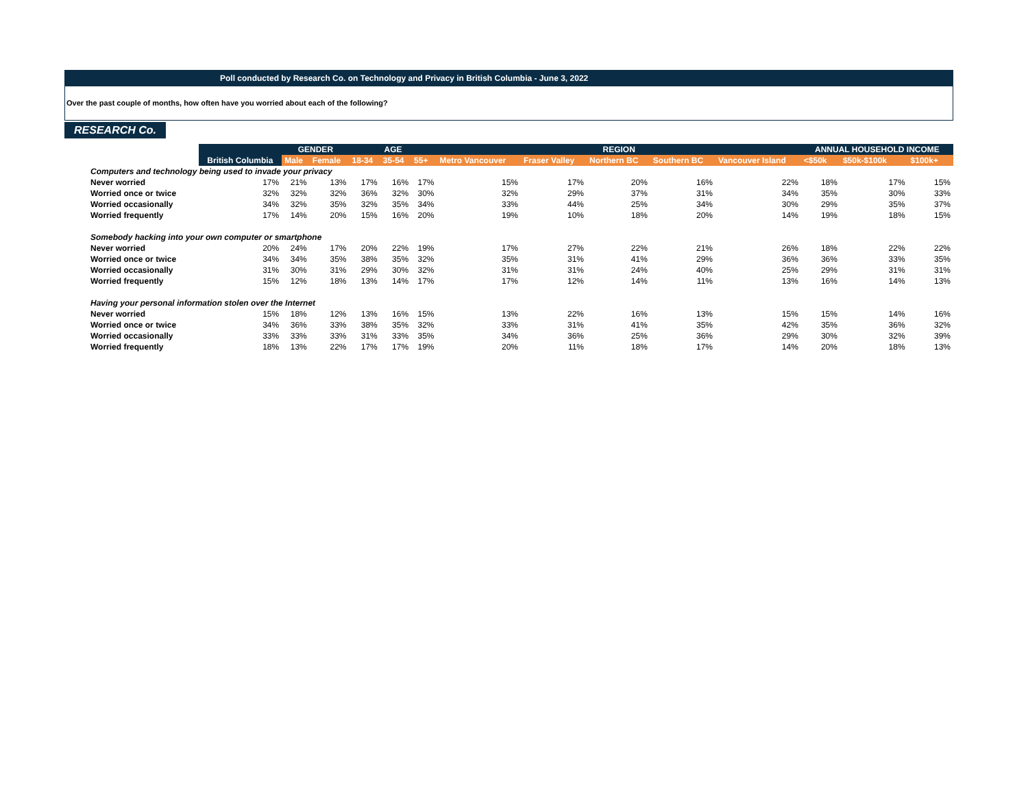Poll conducted by Research Co. on Technology and Privacy in British Columbia - June 3, 2022
Over the past couple of months, how often have you worried about each of the following?
RESEARCH Co.
| | | GENDER | | AGE | | | REGION | | | | | ANNUAL HOUSEHOLD INCOME | | |
| --- | --- | --- | --- | --- | --- | --- | --- | --- | --- | --- | --- | --- | --- | --- |
| | British Columbia | Male | Female | 18-34 | 35-54 | 55+ | Metro Vancouver | Fraser Valley | Northern BC | Southern BC | Vancouver Island | <$50k | $50k-$100k | $100k+ |
| Computers and technology being used to invade your privacy | | | | | | | | | | | | | | |
| Never worried | 17% | 21% | 13% | 17% | 16% | 17% | 15% | 17% | 20% | 16% | 22% | 18% | 17% | 15% |
| Worried once or twice | 32% | 32% | 32% | 36% | 32% | 30% | 32% | 29% | 37% | 31% | 34% | 35% | 30% | 33% |
| Worried occasionally | 34% | 32% | 35% | 32% | 35% | 34% | 33% | 44% | 25% | 34% | 30% | 29% | 35% | 37% |
| Worried frequently | 17% | 14% | 20% | 15% | 16% | 20% | 19% | 10% | 18% | 20% | 14% | 19% | 18% | 15% |
| Somebody hacking into your own computer or smartphone | | | | | | | | | | | | | | |
| Never worried | 20% | 24% | 17% | 20% | 22% | 19% | 17% | 27% | 22% | 21% | 26% | 18% | 22% | 22% |
| Worried once or twice | 34% | 34% | 35% | 38% | 35% | 32% | 35% | 31% | 41% | 29% | 36% | 36% | 33% | 35% |
| Worried occasionally | 31% | 30% | 31% | 29% | 30% | 32% | 31% | 31% | 24% | 40% | 25% | 29% | 31% | 31% |
| Worried frequently | 15% | 12% | 18% | 13% | 14% | 17% | 17% | 12% | 14% | 11% | 13% | 16% | 14% | 13% |
| Having your personal information stolen over the Internet | | | | | | | | | | | | | | |
| Never worried | 15% | 18% | 12% | 13% | 16% | 15% | 13% | 22% | 16% | 13% | 15% | 15% | 14% | 16% |
| Worried once or twice | 34% | 36% | 33% | 38% | 35% | 32% | 33% | 31% | 41% | 35% | 42% | 35% | 36% | 32% |
| Worried occasionally | 33% | 33% | 33% | 31% | 33% | 35% | 34% | 36% | 25% | 36% | 29% | 30% | 32% | 39% |
| Worried frequently | 18% | 13% | 22% | 17% | 17% | 19% | 20% | 11% | 18% | 17% | 14% | 20% | 18% | 13% |